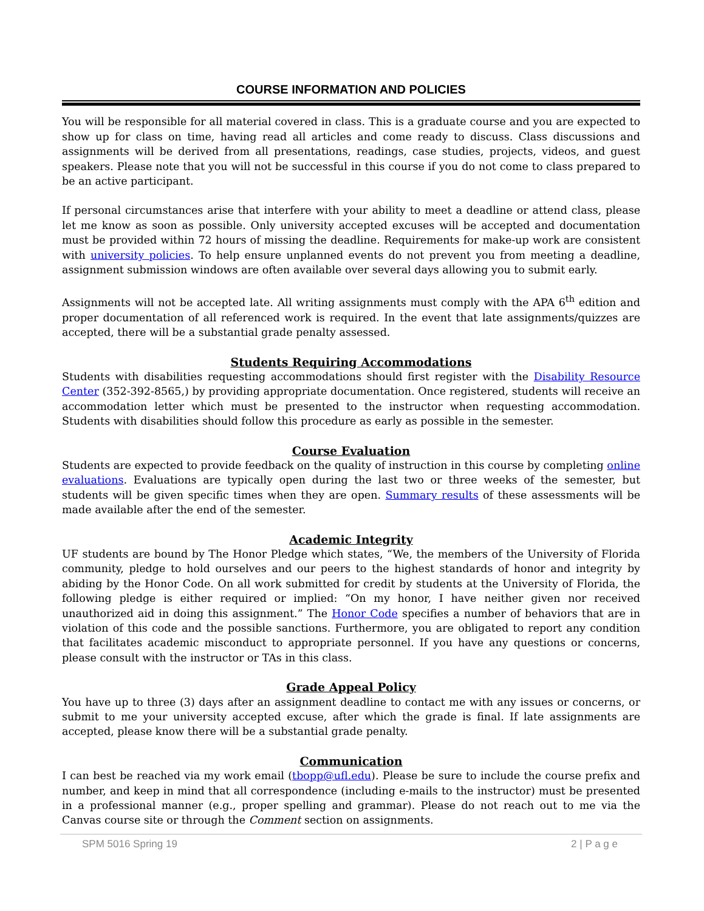COURSE INFORMATION AND POLICIES
You will be responsible for all material covered in class. This is a graduate course and you are expected to show up for class on time, having read all articles and come ready to discuss. Class discussions and assignments will be derived from all presentations, readings, case studies, projects, videos, and guest speakers. Please note that you will not be successful in this course if you do not come to class prepared to be an active participant.
If personal circumstances arise that interfere with your ability to meet a deadline or attend class, please let me know as soon as possible. Only university accepted excuses will be accepted and documentation must be provided within 72 hours of missing the deadline. Requirements for make-up work are consistent with university policies. To help ensure unplanned events do not prevent you from meeting a deadline, assignment submission windows are often available over several days allowing you to submit early.
Assignments will not be accepted late. All writing assignments must comply with the APA 6<sup>th</sup> edition and proper documentation of all referenced work is required. In the event that late assignments/quizzes are accepted, there will be a substantial grade penalty assessed.
Students Requiring Accommodations
Students with disabilities requesting accommodations should first register with the Disability Resource Center (352-392-8565,) by providing appropriate documentation. Once registered, students will receive an accommodation letter which must be presented to the instructor when requesting accommodation. Students with disabilities should follow this procedure as early as possible in the semester.
Course Evaluation
Students are expected to provide feedback on the quality of instruction in this course by completing online evaluations. Evaluations are typically open during the last two or three weeks of the semester, but students will be given specific times when they are open. Summary results of these assessments will be made available after the end of the semester.
Academic Integrity
UF students are bound by The Honor Pledge which states, “We, the members of the University of Florida community, pledge to hold ourselves and our peers to the highest standards of honor and integrity by abiding by the Honor Code. On all work submitted for credit by students at the University of Florida, the following pledge is either required or implied: “On my honor, I have neither given nor received unauthorized aid in doing this assignment.” The Honor Code specifies a number of behaviors that are in violation of this code and the possible sanctions. Furthermore, you are obligated to report any condition that facilitates academic misconduct to appropriate personnel. If you have any questions or concerns, please consult with the instructor or TAs in this class.
Grade Appeal Policy
You have up to three (3) days after an assignment deadline to contact me with any issues or concerns, or submit to me your university accepted excuse, after which the grade is final. If late assignments are accepted, please know there will be a substantial grade penalty.
Communication
I can best be reached via my work email (tbopp@ufl.edu). Please be sure to include the course prefix and number, and keep in mind that all correspondence (including e-mails to the instructor) must be presented in a professional manner (e.g., proper spelling and grammar). Please do not reach out to me via the Canvas course site or through the Comment section on assignments.
SPM 5016 Spring 19 2 | P a g e